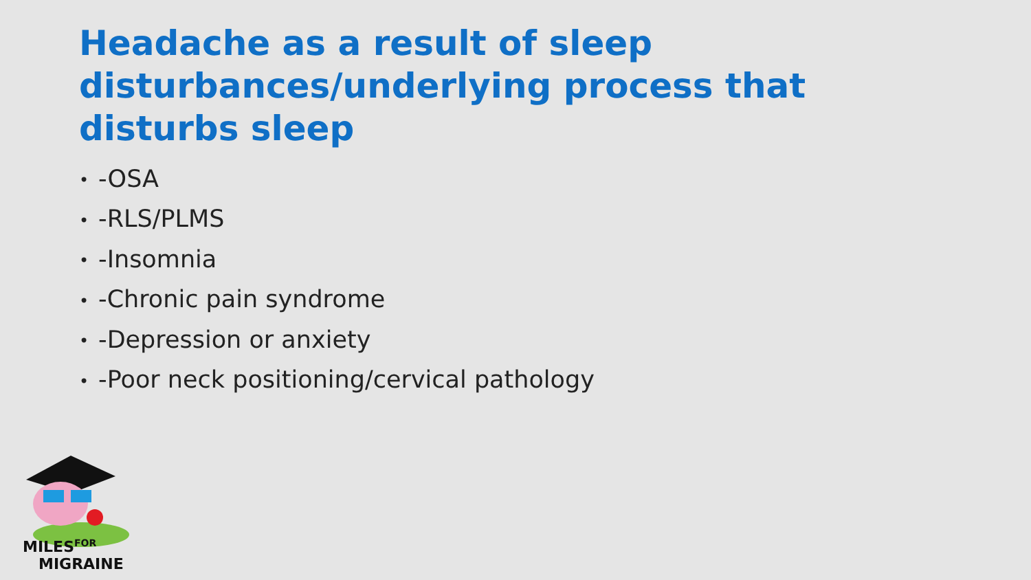Headache as a result of sleep disturbances/underlying process that disturbs sleep
• -OSA
• -RLS/PLMS
• -Insomnia
• -Chronic pain syndrome
• -Depression or anxiety
• -Poor neck positioning/cervical pathology
MILES
FOR
MIGRAINE